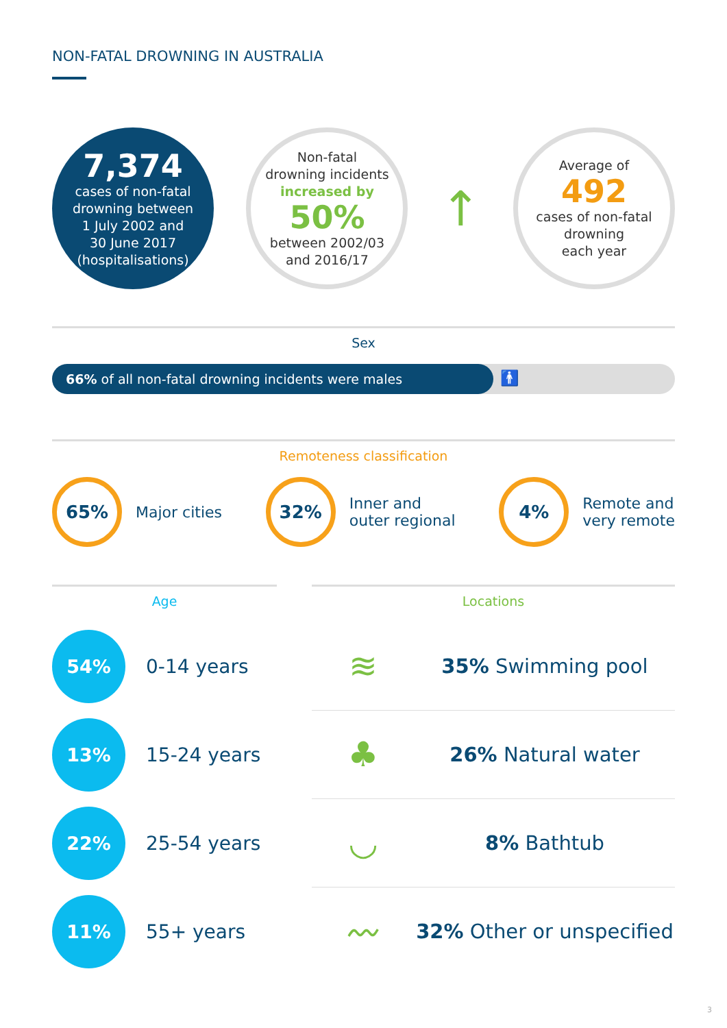NON-FATAL DROWNING IN AUSTRALIA
7,374
cases of non-fatal
drowning between
1 July 2002 and
30 June 2017
(hospitalisations)
Non-fatal
drowning incidents
increased by
50%
between 2002/03
and 2016/17
↑
Average of
492
cases of non-fatal
drowning
each year
Sex
66% of all non-fatal drowning incidents were males
🚹
Remoteness classification
65%
Major cities
32%
Inner and
outer regional
4%
Remote and
very remote
Age
54%
0-14 years
13%
15-24 years
22%
25-54 years
11%
55+ years
Locations
≋
35% Swimming pool
♣
26% Natural water
◡
8% Bathtub
〰
32% Other or unspecified
3